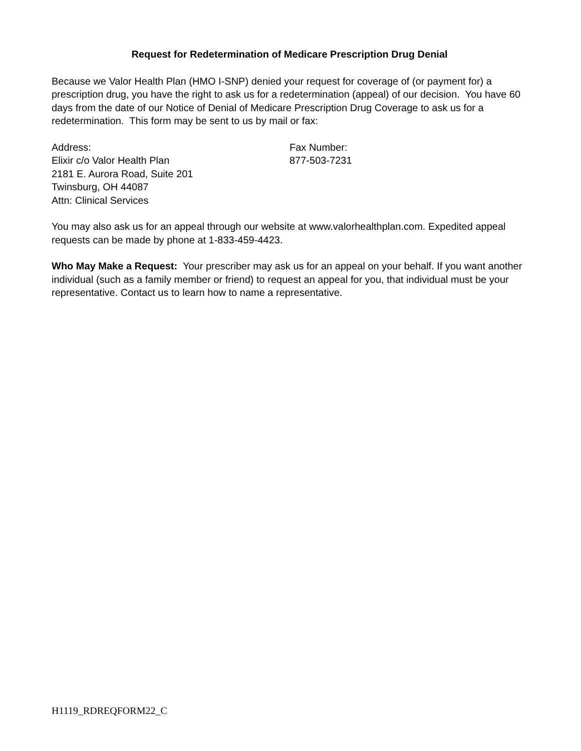Request for Redetermination of Medicare Prescription Drug Denial
Because we Valor Health Plan (HMO I-SNP) denied your request for coverage of (or payment for) a prescription drug, you have the right to ask us for a redetermination (appeal) of our decision. You have 60 days from the date of our Notice of Denial of Medicare Prescription Drug Coverage to ask us for a redetermination. This form may be sent to us by mail or fax:
Address:
Elixir c/o Valor Health Plan
2181 E. Aurora Road, Suite 201
Twinsburg, OH 44087
Attn: Clinical Services
Fax Number:
877-503-7231
You may also ask us for an appeal through our website at www.valorhealthplan.com. Expedited appeal requests can be made by phone at 1-833-459-4423.
Who May Make a Request: Your prescriber may ask us for an appeal on your behalf. If you want another individual (such as a family member or friend) to request an appeal for you, that individual must be your representative. Contact us to learn how to name a representative.
H1119_RDREQFORM22_C